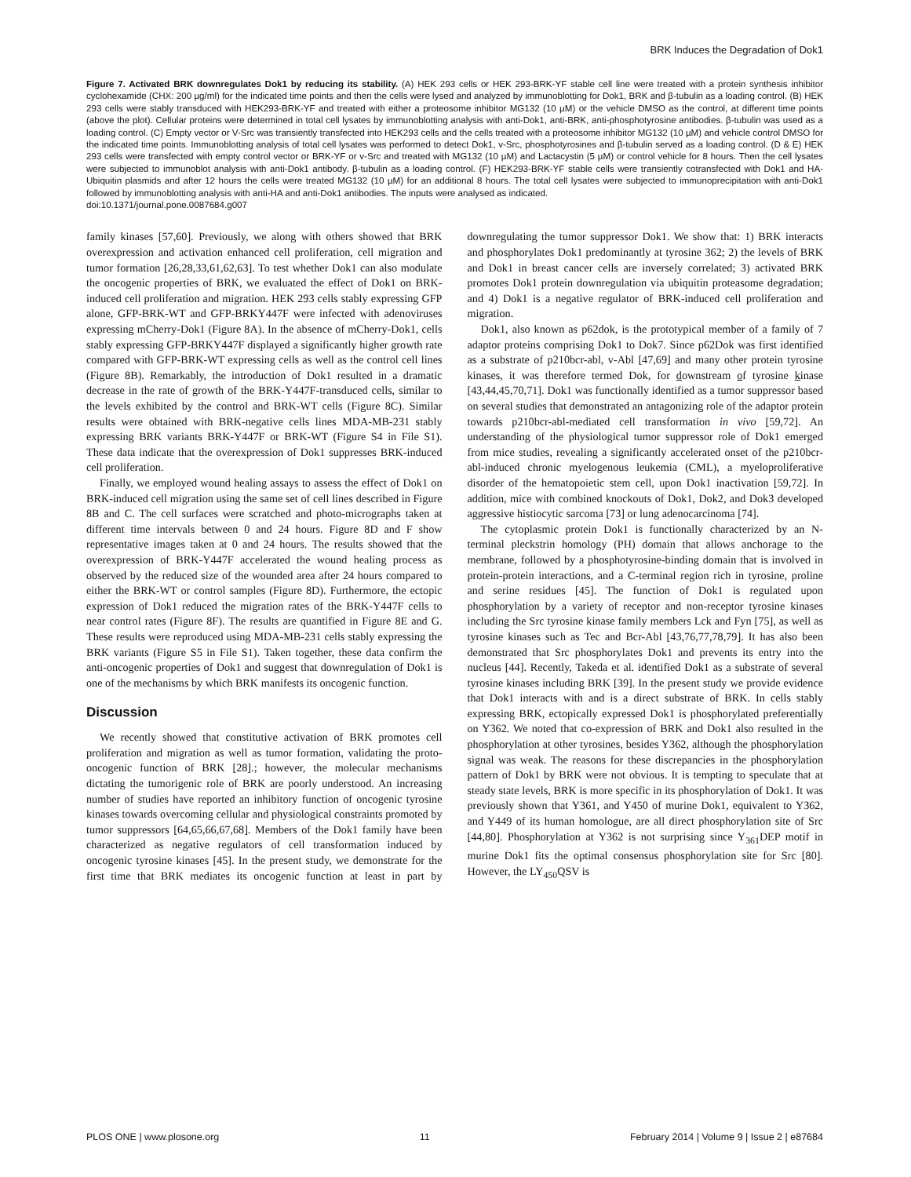BRK Induces the Degradation of Dok1
Figure 7. Activated BRK downregulates Dok1 by reducing its stability. (A) HEK 293 cells or HEK 293-BRK-YF stable cell line were treated with a protein synthesis inhibitor cyclohexamide (CHX: 200 µg/ml) for the indicated time points and then the cells were lysed and analyzed by immunoblotting for Dok1, BRK and β-tubulin as a loading control. (B) HEK 293 cells were stably transduced with HEK293-BRK-YF and treated with either a proteosome inhibitor MG132 (10 µM) or the vehicle DMSO as the control, at different time points (above the plot). Cellular proteins were determined in total cell lysates by immunoblotting analysis with anti-Dok1, anti-BRK, anti-phosphotyrosine antibodies. β-tubulin was used as a loading control. (C) Empty vector or V-Src was transiently transfected into HEK293 cells and the cells treated with a proteosome inhibitor MG132 (10 µM) and vehicle control DMSO for the indicated time points. Immunoblotting analysis of total cell lysates was performed to detect Dok1, v-Src, phosphotyrosines and β-tubulin served as a loading control. (D & E) HEK 293 cells were transfected with empty control vector or BRK-YF or v-Src and treated with MG132 (10 µM) and Lactacystin (5 µM) or control vehicle for 8 hours. Then the cell lysates were subjected to immunoblot analysis with anti-Dok1 antibody. β-tubulin as a loading control. (F) HEK293-BRK-YF stable cells were transiently cotransfected with Dok1 and HA-Ubiquitin plasmids and after 12 hours the cells were treated MG132 (10 µM) for an additional 8 hours. The total cell lysates were subjected to immunoprecipitation with anti-Dok1 followed by immunoblotting analysis with anti-HA and anti-Dok1 antibodies. The inputs were analysed as indicated.
doi:10.1371/journal.pone.0087684.g007
family kinases [57,60]. Previously, we along with others showed that BRK overexpression and activation enhanced cell proliferation, cell migration and tumor formation [26,28,33,61,62,63]. To test whether Dok1 can also modulate the oncogenic properties of BRK, we evaluated the effect of Dok1 on BRK-induced cell proliferation and migration. HEK 293 cells stably expressing GFP alone, GFP-BRK-WT and GFP-BRKY447F were infected with adenoviruses expressing mCherry-Dok1 (Figure 8A). In the absence of mCherry-Dok1, cells stably expressing GFP-BRKY447F displayed a significantly higher growth rate compared with GFP-BRK-WT expressing cells as well as the control cell lines (Figure 8B). Remarkably, the introduction of Dok1 resulted in a dramatic decrease in the rate of growth of the BRK-Y447F-transduced cells, similar to the levels exhibited by the control and BRK-WT cells (Figure 8C). Similar results were obtained with BRK-negative cells lines MDA-MB-231 stably expressing BRK variants BRK-Y447F or BRK-WT (Figure S4 in File S1). These data indicate that the overexpression of Dok1 suppresses BRK-induced cell proliferation.
Finally, we employed wound healing assays to assess the effect of Dok1 on BRK-induced cell migration using the same set of cell lines described in Figure 8B and C. The cell surfaces were scratched and photo-micrographs taken at different time intervals between 0 and 24 hours. Figure 8D and F show representative images taken at 0 and 24 hours. The results showed that the overexpression of BRK-Y447F accelerated the wound healing process as observed by the reduced size of the wounded area after 24 hours compared to either the BRK-WT or control samples (Figure 8D). Furthermore, the ectopic expression of Dok1 reduced the migration rates of the BRK-Y447F cells to near control rates (Figure 8F). The results are quantified in Figure 8E and G. These results were reproduced using MDA-MB-231 cells stably expressing the BRK variants (Figure S5 in File S1). Taken together, these data confirm the anti-oncogenic properties of Dok1 and suggest that downregulation of Dok1 is one of the mechanisms by which BRK manifests its oncogenic function.
Discussion
We recently showed that constitutive activation of BRK promotes cell proliferation and migration as well as tumor formation, validating the proto-oncogenic function of BRK [28].; however, the molecular mechanisms dictating the tumorigenic role of BRK are poorly understood. An increasing number of studies have reported an inhibitory function of oncogenic tyrosine kinases towards overcoming cellular and physiological constraints promoted by tumor suppressors [64,65,66,67,68]. Members of the Dok1 family have been characterized as negative regulators of cell transformation induced by oncogenic tyrosine kinases [45]. In the present study, we demonstrate for the first time that BRK mediates its oncogenic function at least in part by downregulating the tumor suppressor Dok1. We show that: 1) BRK interacts and phosphorylates Dok1 predominantly at tyrosine 362; 2) the levels of BRK and Dok1 in breast cancer cells are inversely correlated; 3) activated BRK promotes Dok1 protein downregulation via ubiquitin proteasome degradation; and 4) Dok1 is a negative regulator of BRK-induced cell proliferation and migration.
Dok1, also known as p62dok, is the prototypical member of a family of 7 adaptor proteins comprising Dok1 to Dok7. Since p62Dok was first identified as a substrate of p210bcr-abl, v-Abl [47,69] and many other protein tyrosine kinases, it was therefore termed Dok, for downstream of tyrosine kinase [43,44,45,70,71]. Dok1 was functionally identified as a tumor suppressor based on several studies that demonstrated an antagonizing role of the adaptor protein towards p210bcr-abl-mediated cell transformation in vivo [59,72]. An understanding of the physiological tumor suppressor role of Dok1 emerged from mice studies, revealing a significantly accelerated onset of the p210bcr-abl-induced chronic myelogenous leukemia (CML), a myeloproliferative disorder of the hematopoietic stem cell, upon Dok1 inactivation [59,72]. In addition, mice with combined knockouts of Dok1, Dok2, and Dok3 developed aggressive histiocytic sarcoma [73] or lung adenocarcinoma [74].
The cytoplasmic protein Dok1 is functionally characterized by an N-terminal pleckstrin homology (PH) domain that allows anchorage to the membrane, followed by a phosphotyrosine-binding domain that is involved in protein-protein interactions, and a C-terminal region rich in tyrosine, proline and serine residues [45]. The function of Dok1 is regulated upon phosphorylation by a variety of receptor and non-receptor tyrosine kinases including the Src tyrosine kinase family members Lck and Fyn [75], as well as tyrosine kinases such as Tec and Bcr-Abl [43,76,77,78,79]. It has also been demonstrated that Src phosphorylates Dok1 and prevents its entry into the nucleus [44]. Recently, Takeda et al. identified Dok1 as a substrate of several tyrosine kinases including BRK [39]. In the present study we provide evidence that Dok1 interacts with and is a direct substrate of BRK. In cells stably expressing BRK, ectopically expressed Dok1 is phosphorylated preferentially on Y362. We noted that co-expression of BRK and Dok1 also resulted in the phosphorylation at other tyrosines, besides Y362, although the phosphorylation signal was weak. The reasons for these discrepancies in the phosphorylation pattern of Dok1 by BRK were not obvious. It is tempting to speculate that at steady state levels, BRK is more specific in its phosphorylation of Dok1. It was previously shown that Y361, and Y450 of murine Dok1, equivalent to Y362, and Y449 of its human homologue, are all direct phosphorylation site of Src [44,80]. Phosphorylation at Y362 is not surprising since Y<sub>361</sub>DEP motif in murine Dok1 fits the optimal consensus phosphorylation site for Src [80]. However, the LY<sub>450</sub>QSV is
PLOS ONE | www.plosone.org 11 February 2014 | Volume 9 | Issue 2 | e87684